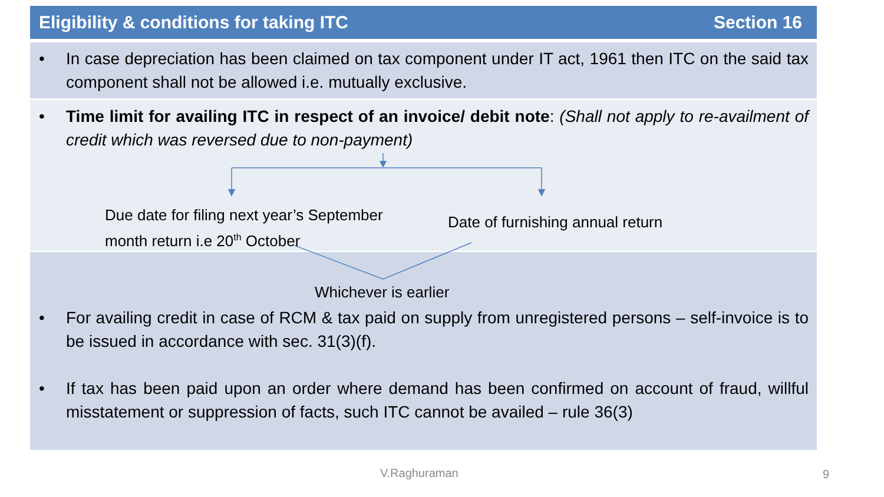Eligibility & conditions for taking ITC Section 16
• In case depreciation has been claimed on tax component under IT act, 1961 then ITC on the said tax component shall not be allowed i.e. mutually exclusive.
• Time limit for availing ITC in respect of an invoice/ debit note: (Shall not apply to re-availment of credit which was reversed due to non-payment)
Due date for filing next year’s September
month return i.e 20<sup>th</sup> October
Date of furnishing annual return
Whichever is earlier
• For availing credit in case of RCM & tax paid on supply from unregistered persons – self-invoice is to be issued in accordance with sec. 31(3)(f).
• If tax has been paid upon an order where demand has been confirmed on account of fraud, willful misstatement or suppression of facts, such ITC cannot be availed – rule 36(3)
V.Raghuraman 9